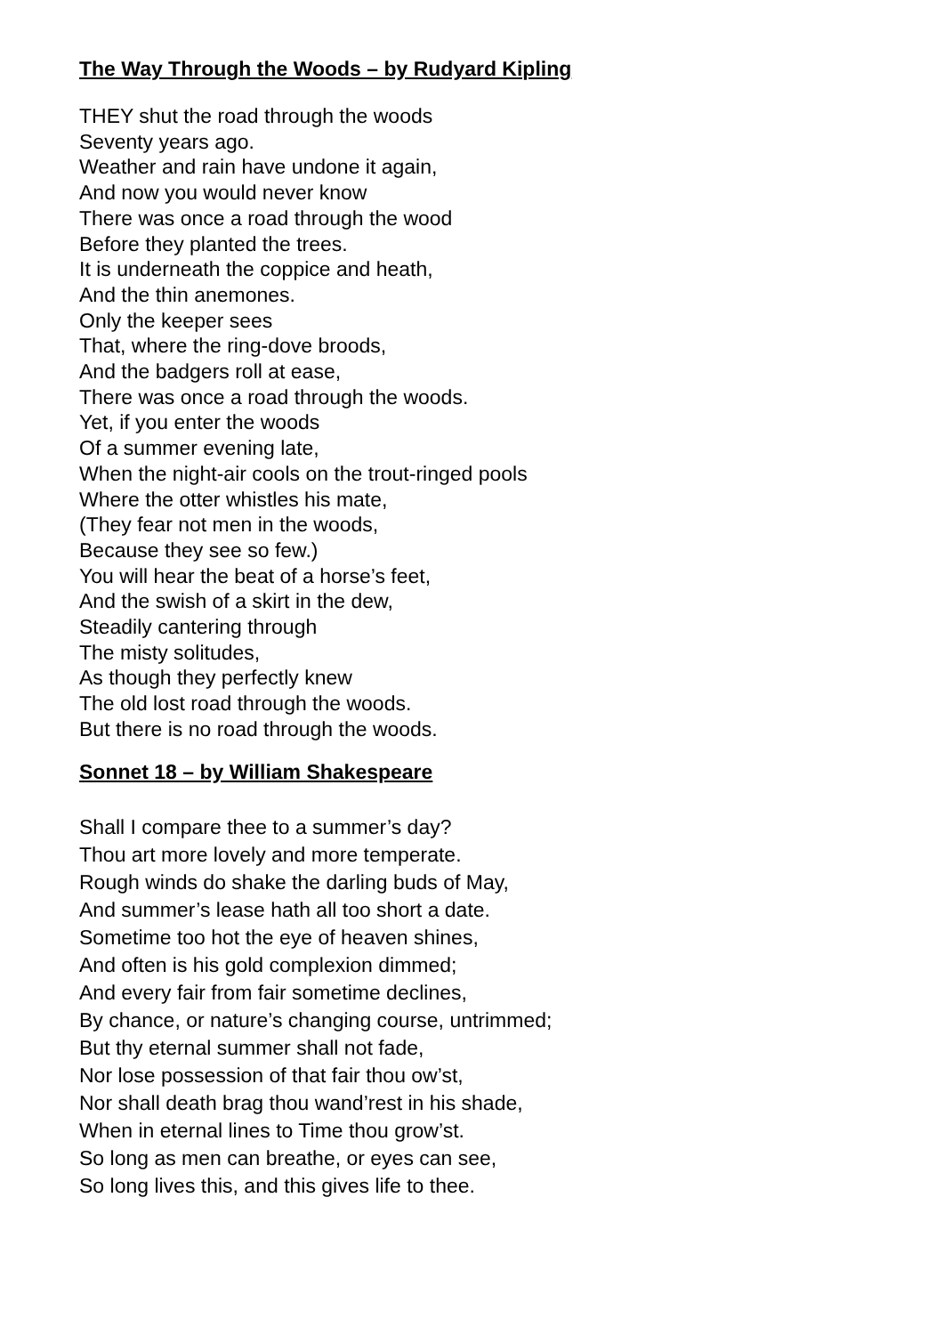The Way Through the Woods – by Rudyard Kipling
THEY shut the road through the woods
Seventy years ago.
Weather and rain have undone it again,
And now you would never know
There was once a road through the wood
Before they planted the trees.
It is underneath the coppice and heath,
And the thin anemones.
Only the keeper sees
That, where the ring-dove broods,
And the badgers roll at ease,
There was once a road through the woods.
Yet, if you enter the woods
Of a summer evening late,
When the night-air cools on the trout-ringed pools
Where the otter whistles his mate,
(They fear not men in the woods,
Because they see so few.)
You will hear the beat of a horse’s feet,
And the swish of a skirt in the dew,
Steadily cantering through
The misty solitudes,
As though they perfectly knew
The old lost road through the woods.
But there is no road through the woods.
Sonnet 18 – by William Shakespeare
Shall I compare thee to a summer’s day?
Thou art more lovely and more temperate.
Rough winds do shake the darling buds of May,
And summer’s lease hath all too short a date.
Sometime too hot the eye of heaven shines,
And often is his gold complexion dimmed;
And every fair from fair sometime declines,
By chance, or nature’s changing course, untrimmed;
But thy eternal summer shall not fade,
Nor lose possession of that fair thou ow’st,
Nor shall death brag thou wand’rest in his shade,
When in eternal lines to Time thou grow’st.
So long as men can breathe, or eyes can see,
So long lives this, and this gives life to thee.